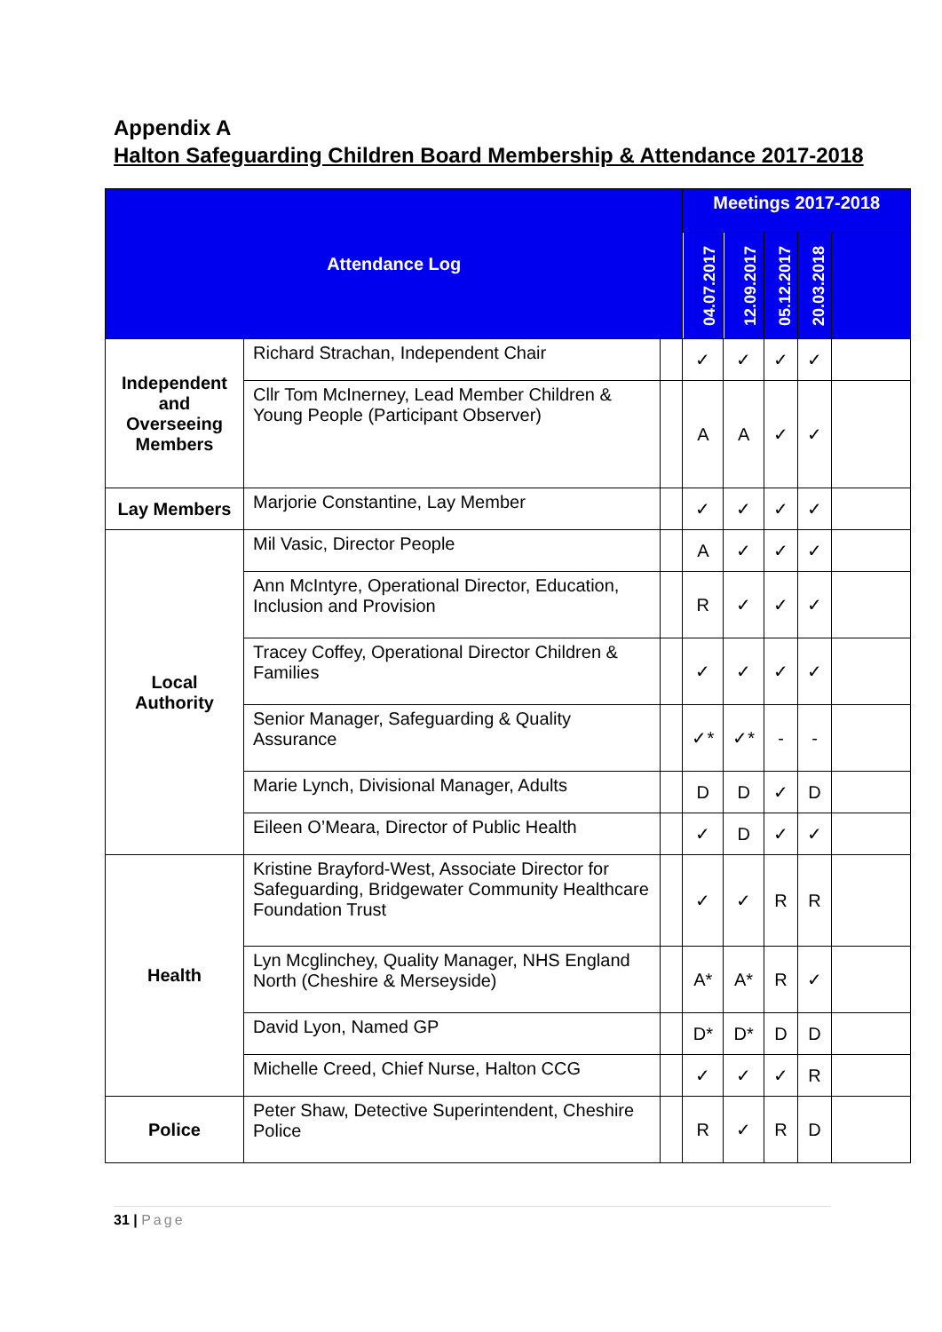Appendix A
Halton Safeguarding Children Board Membership & Attendance 2017-2018
| Attendance Log | | | Meetings 2017-2018 | | | | |
| --- | --- | --- | --- | --- | --- | --- | --- |
| | | | 04.07.2017 | 12.09.2017 | 05.12.2017 | 20.03.2018 | |
| Independent and Overseeing Members | Richard Strachan, Independent Chair | | ✓ | ✓ | ✓ | ✓ | |
| | Cllr Tom McInerney, Lead Member Children & Young People (Participant Observer) | | A | A | ✓ | ✓ | |
| Lay Members | Marjorie Constantine, Lay Member | | ✓ | ✓ | ✓ | ✓ | |
| Local Authority | Mil Vasic, Director People | | A | ✓ | ✓ | ✓ | |
| | Ann McIntyre, Operational Director, Education, Inclusion and Provision | | R | ✓ | ✓ | ✓ | |
| | Tracey Coffey, Operational Director Children & Families | | ✓ | ✓ | ✓ | ✓ | |
| | Senior Manager, Safeguarding & Quality Assurance | | ✓* | ✓* | - | - | |
| | Marie Lynch, Divisional Manager, Adults | | D | D | ✓ | D | |
| | Eileen O’Meara, Director of Public Health | | ✓ | D | ✓ | ✓ | |
| Health | Kristine Brayford-West, Associate Director for Safeguarding, Bridgewater Community Healthcare Foundation Trust | | ✓ | ✓ | R | R | |
| | Lyn Mcglinchey, Quality Manager, NHS England North (Cheshire & Merseyside) | | A* | A* | R | ✓ | |
| | David Lyon, Named GP | | D* | D* | D | D | |
| | Michelle Creed, Chief Nurse, Halton CCG | | ✓ | ✓ | ✓ | R | |
| Police | Peter Shaw, Detective Superintendent, Cheshire Police | | R | ✓ | R | D | |
31 | Page